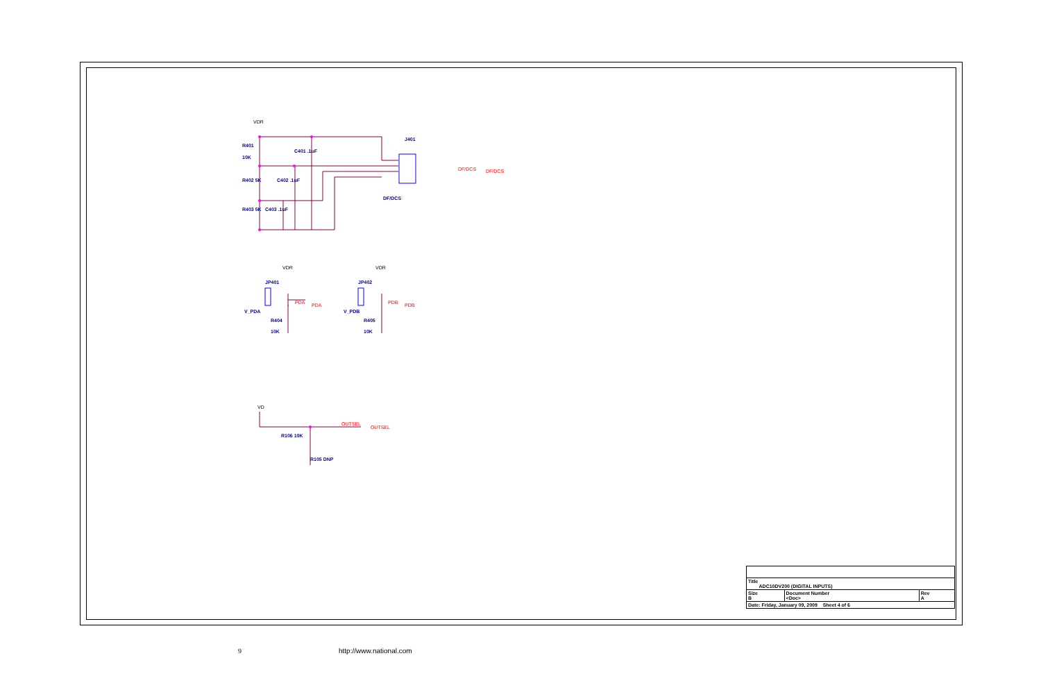VDR
R401
10K
J401
DF/DCS
DF/DCS
DF/DCS
R402 5K
R403 5K
C401 .1uF
C402 .1uF
C403 .1uF
VDR
VDR
JP401
JP402
V_PDA
V_PDB
PDA
PDA
PDB
PDB
R404
10K
R405
10K
VD
OUTSEL
OUTSEL
R106 10K
R105 DNP
| Title ADC10DV200 (DIGITAL INPUTS) | | |
| Size B | Document Number <Doc> | Rev A |
| Date: Friday, January 09, 2009 Sheet 4 of 6 | | |
9 http://www.national.com